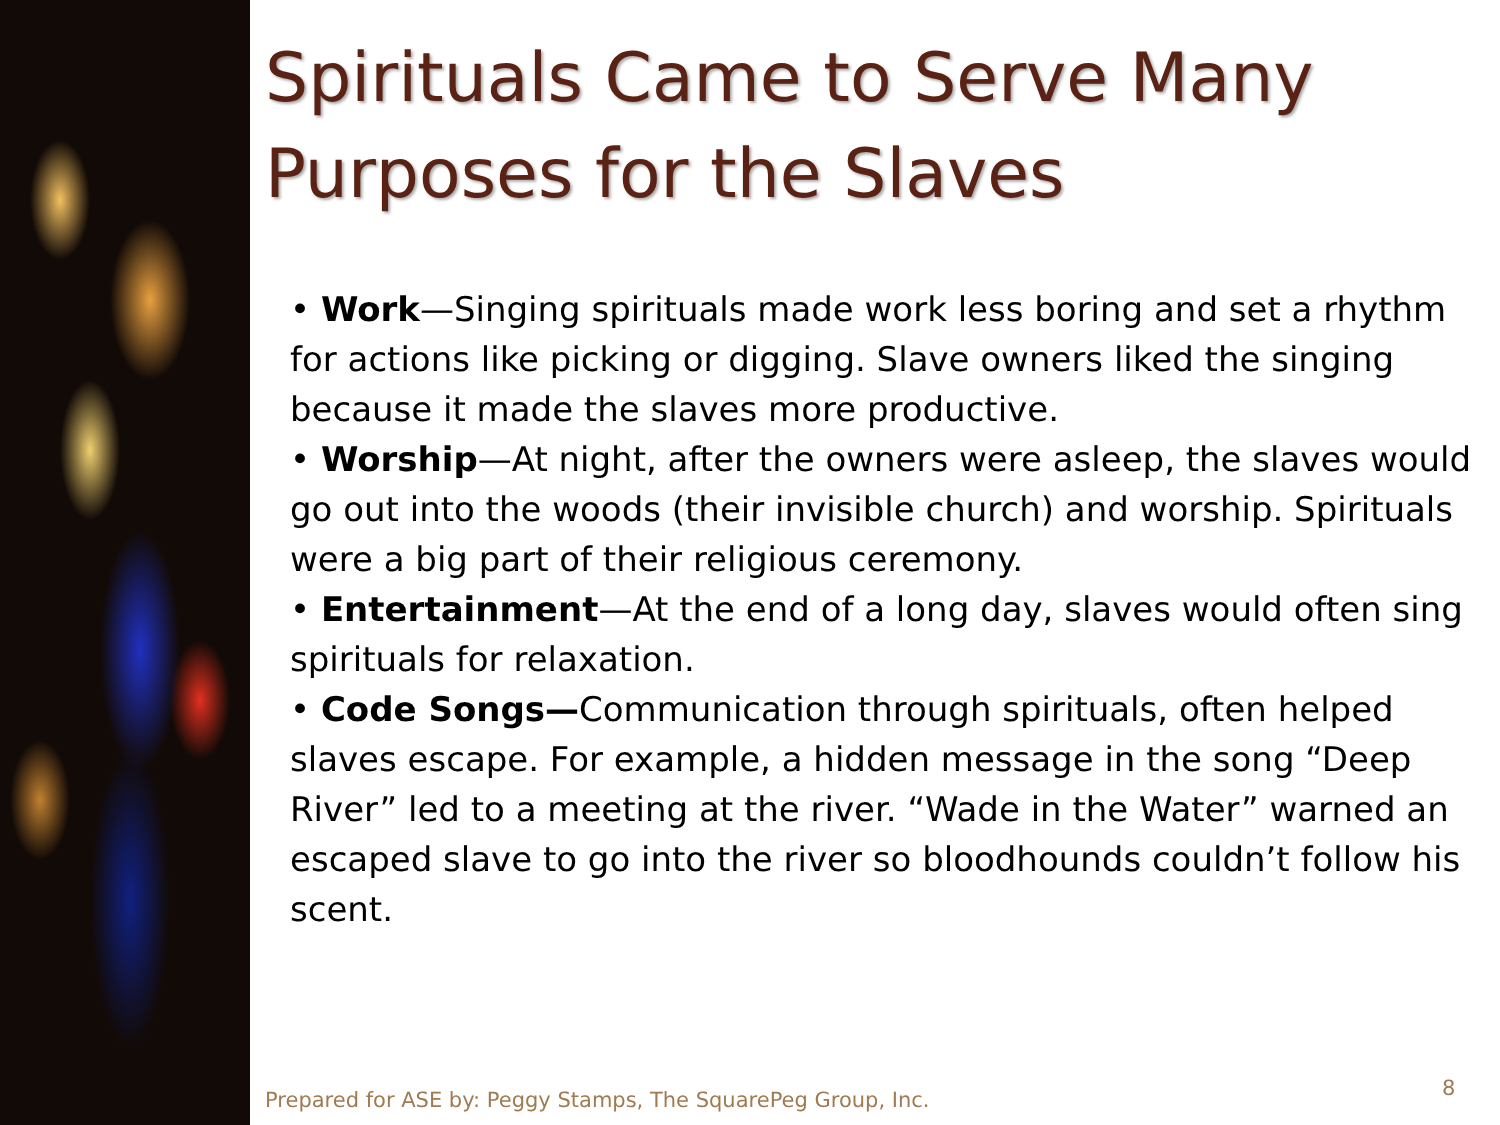Spirituals Came to Serve Many Purposes for the Slaves
• Work—Singing spirituals made work less boring and set a rhythm for actions like picking or digging. Slave owners liked the singing because it made the slaves more productive.
• Worship—At night, after the owners were asleep, the slaves would go out into the woods (their invisible church) and worship. Spirituals were a big part of their religious ceremony.
• Entertainment—At the end of a long day, slaves would often sing spirituals for relaxation.
• Code Songs—Communication through spirituals, often helped slaves escape. For example, a hidden message in the song “Deep River” led to a meeting at the river. “Wade in the Water” warned an escaped slave to go into the river so bloodhounds couldn’t follow his scent.
Prepared for ASE by: Peggy Stamps, The SquarePeg Group, Inc.
8